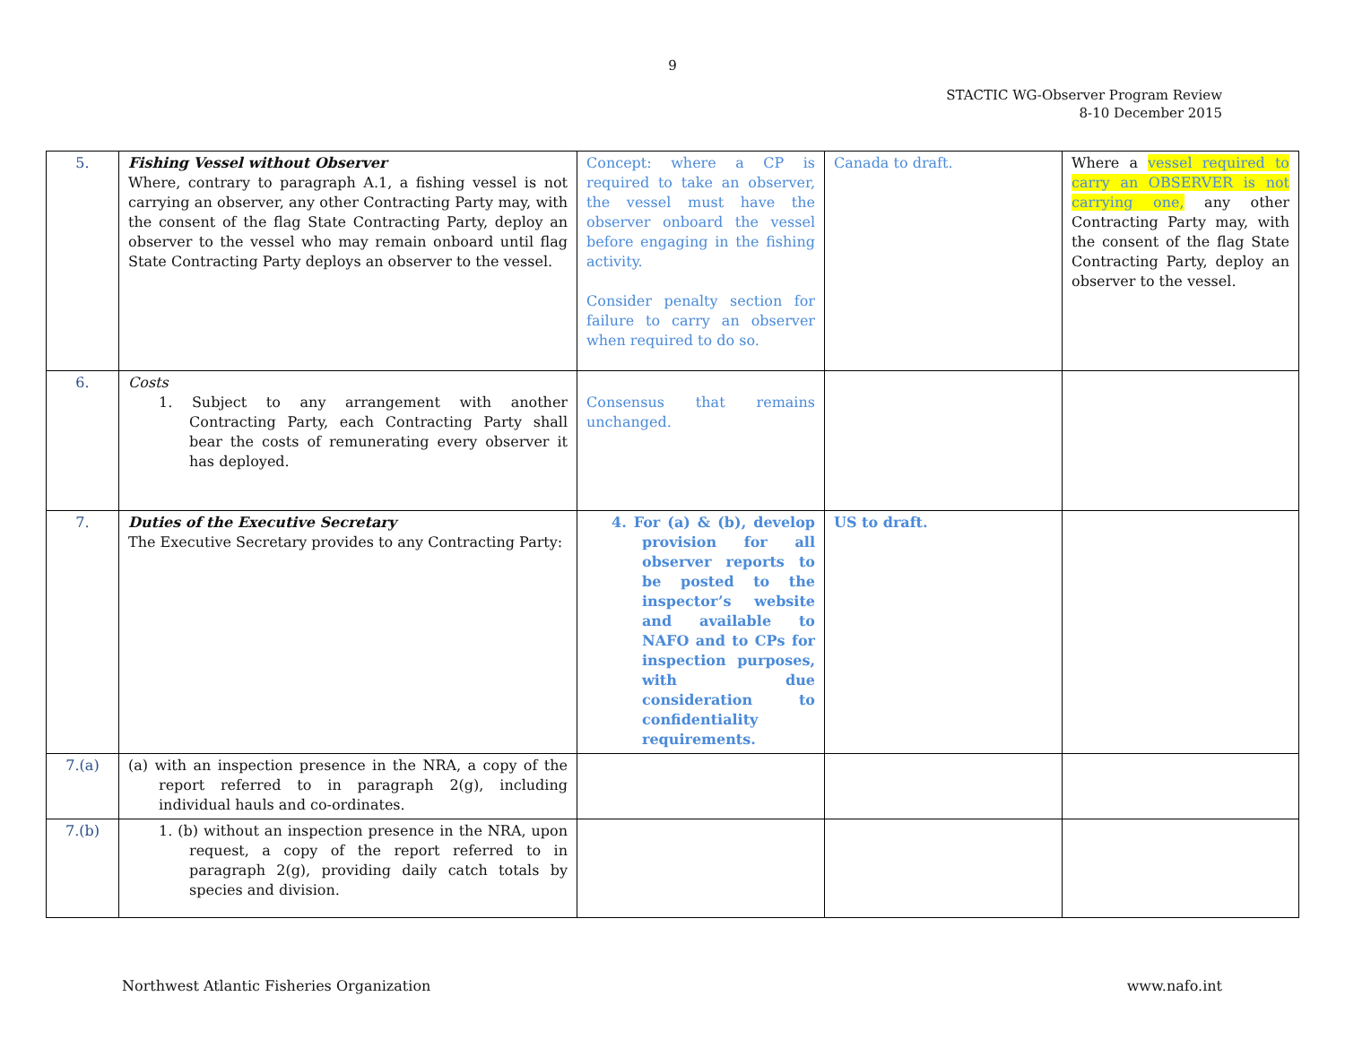9
STACTIC WG-Observer Program Review
8-10 December 2015
| 5. | Fishing Vessel without Observer Where, contrary to paragraph A.1, a fishing vessel is not carrying an observer, any other Contracting Party may, with the consent of the flag State Contracting Party, deploy an observer to the vessel who may remain onboard until flag State Contracting Party deploys an observer to the vessel. | Concept: where a CP is required to take an observer, the vessel must have the observer onboard the vessel before engaging in the fishing activity. Consider penalty section for failure to carry an observer when required to do so. | Canada to draft. | Where a vessel required to carry an OBSERVER is not carrying one, any other Contracting Party may, with the consent of the flag State Contracting Party, deploy an observer to the vessel. |
| 6. | Costs 1. Subject to any arrangement with another Contracting Party, each Contracting Party shall bear the costs of remunerating every observer it has deployed. | Consensus that remains unchanged. | | |
| 7. | Duties of the Executive Secretary The Executive Secretary provides to any Contracting Party: | 4. For (a) & (b), develop provision for all observer reports to be posted to the inspector’s website and available to NAFO and to CPs for inspection purposes, with due consideration to confidentiality requirements. | US to draft. | |
| 7.(a) | (a) with an inspection presence in the NRA, a copy of the report referred to in paragraph 2(g), including individual hauls and co-ordinates. | | | |
| 7.(b) | 1. (b) without an inspection presence in the NRA, upon request, a copy of the report referred to in paragraph 2(g), providing daily catch totals by species and division. | | | |
Northwest Atlantic Fisheries Organization www.nafo.int